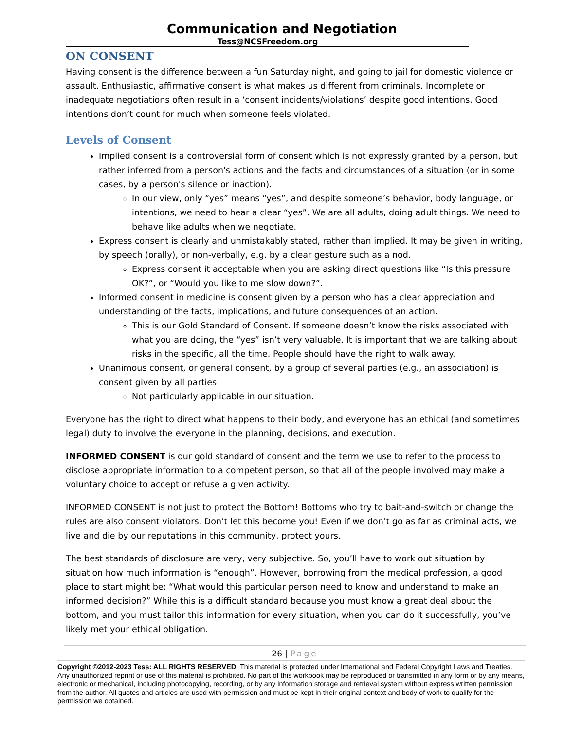Communication and Negotiation
Tess@NCSFreedom.org
ON CONSENT
Having consent is the difference between a fun Saturday night, and going to jail for domestic violence or assault. Enthusiastic, affirmative consent is what makes us different from criminals. Incomplete or inadequate negotiations often result in a ‘consent incidents/violations’ despite good intentions. Good intentions don’t count for much when someone feels violated.
Levels of Consent
Implied consent is a controversial form of consent which is not expressly granted by a person, but rather inferred from a person's actions and the facts and circumstances of a situation (or in some cases, by a person's silence or inaction).
In our view, only “yes” means “yes”, and despite someone’s behavior, body language, or intentions, we need to hear a clear “yes”. We are all adults, doing adult things. We need to behave like adults when we negotiate.
Express consent is clearly and unmistakably stated, rather than implied. It may be given in writing, by speech (orally), or non-verbally, e.g. by a clear gesture such as a nod.
Express consent it acceptable when you are asking direct questions like “Is this pressure OK?”, or “Would you like to me slow down?”.
Informed consent in medicine is consent given by a person who has a clear appreciation and understanding of the facts, implications, and future consequences of an action.
This is our Gold Standard of Consent. If someone doesn’t know the risks associated with what you are doing, the “yes” isn’t very valuable. It is important that we are talking about risks in the specific, all the time. People should have the right to walk away.
Unanimous consent, or general consent, by a group of several parties (e.g., an association) is consent given by all parties.
Not particularly applicable in our situation.
Everyone has the right to direct what happens to their body, and everyone has an ethical (and sometimes legal) duty to involve the everyone in the planning, decisions, and execution.
INFORMED CONSENT is our gold standard of consent and the term we use to refer to the process to disclose appropriate information to a competent person, so that all of the people involved may make a voluntary choice to accept or refuse a given activity.
INFORMED CONSENT is not just to protect the Bottom! Bottoms who try to bait-and-switch or change the rules are also consent violators. Don’t let this become you! Even if we don’t go as far as criminal acts, we live and die by our reputations in this community, protect yours.
The best standards of disclosure are very, very subjective. So, you’ll have to work out situation by situation how much information is “enough”. However, borrowing from the medical profession, a good place to start might be: “What would this particular person need to know and understand to make an informed decision?” While this is a difficult standard because you must know a great deal about the bottom, and you must tailor this information for every situation, when you can do it successfully, you’ve likely met your ethical obligation.
26 | Page
Copyright ©2012-2023 Tess: ALL RIGHTS RESERVED. This material is protected under International and Federal Copyright Laws and Treaties. Any unauthorized reprint or use of this material is prohibited. No part of this workbook may be reproduced or transmitted in any form or by any means, electronic or mechanical, including photocopying, recording, or by any information storage and retrieval system without express written permission from the author. All quotes and articles are used with permission and must be kept in their original context and body of work to qualify for the permission we obtained.